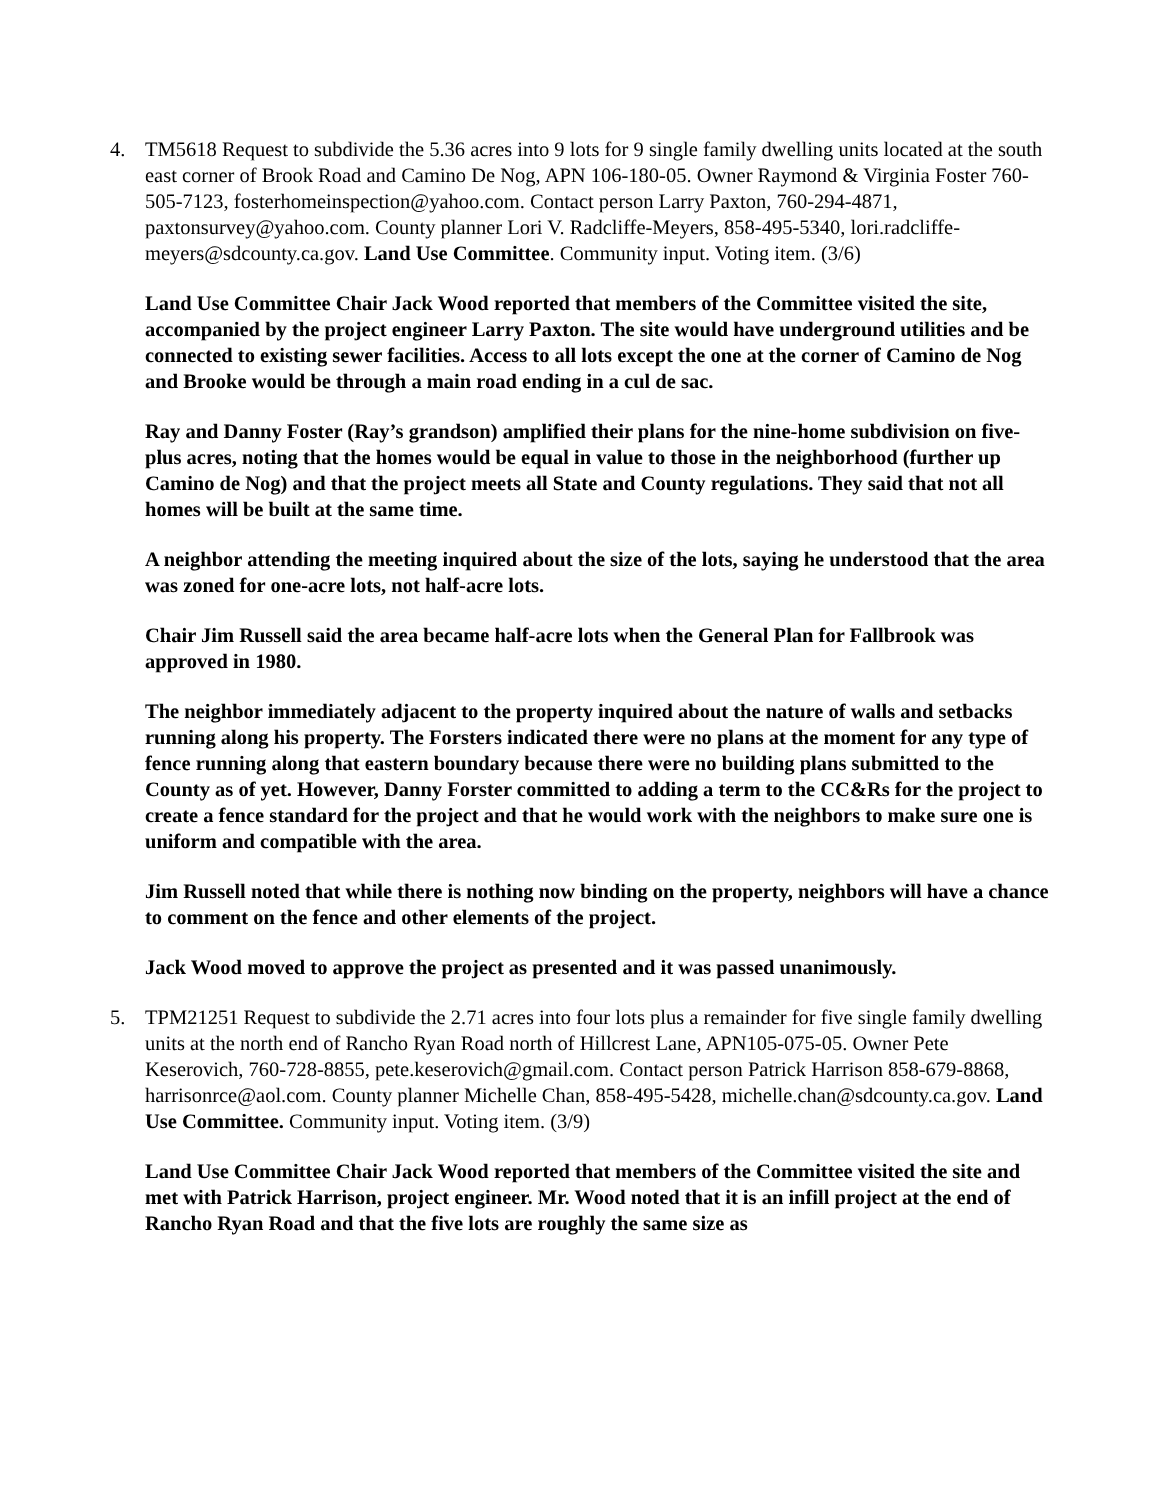4. TM5618 Request to subdivide the 5.36 acres into 9 lots for 9 single family dwelling units located at the south east corner of Brook Road and Camino De Nog, APN 106-180-05. Owner Raymond & Virginia Foster 760-505-7123, fosterhomeinspection@yahoo.com. Contact person Larry Paxton, 760-294-4871, paxtonsurvey@yahoo.com. County planner Lori V. Radcliffe-Meyers, 858-495-5340, lori.radcliffe-meyers@sdcounty.ca.gov. Land Use Committee. Community input. Voting item. (3/6)
Land Use Committee Chair Jack Wood reported that members of the Committee visited the site, accompanied by the project engineer Larry Paxton. The site would have underground utilities and be connected to existing sewer facilities. Access to all lots except the one at the corner of Camino de Nog and Brooke would be through a main road ending in a cul de sac.
Ray and Danny Foster (Ray’s grandson) amplified their plans for the nine-home subdivision on five-plus acres, noting that the homes would be equal in value to those in the neighborhood (further up Camino de Nog) and that the project meets all State and County regulations. They said that not all homes will be built at the same time.
A neighbor attending the meeting inquired about the size of the lots, saying he understood that the area was zoned for one-acre lots, not half-acre lots.
Chair Jim Russell said the area became half-acre lots when the General Plan for Fallbrook was approved in 1980.
The neighbor immediately adjacent to the property inquired about the nature of walls and setbacks running along his property. The Forsters indicated there were no plans at the moment for any type of fence running along that eastern boundary because there were no building plans submitted to the County as of yet. However, Danny Forster committed to adding a term to the CC&Rs for the project to create a fence standard for the project and that he would work with the neighbors to make sure one is uniform and compatible with the area.
Jim Russell noted that while there is nothing now binding on the property, neighbors will have a chance to comment on the fence and other elements of the project.
Jack Wood moved to approve the project as presented and it was passed unanimously.
5. TPM21251 Request to subdivide the 2.71 acres into four lots plus a remainder for five single family dwelling units at the north end of Rancho Ryan Road north of Hillcrest Lane, APN105-075-05. Owner Pete Keserovich, 760-728-8855, pete.keserovich@gmail.com. Contact person Patrick Harrison 858-679-8868, harrisonrce@aol.com. County planner Michelle Chan, 858-495-5428, michelle.chan@sdcounty.ca.gov. Land Use Committee. Community input. Voting item. (3/9)
Land Use Committee Chair Jack Wood reported that members of the Committee visited the site and met with Patrick Harrison, project engineer. Mr. Wood noted that it is an infill project at the end of Rancho Ryan Road and that the five lots are roughly the same size as